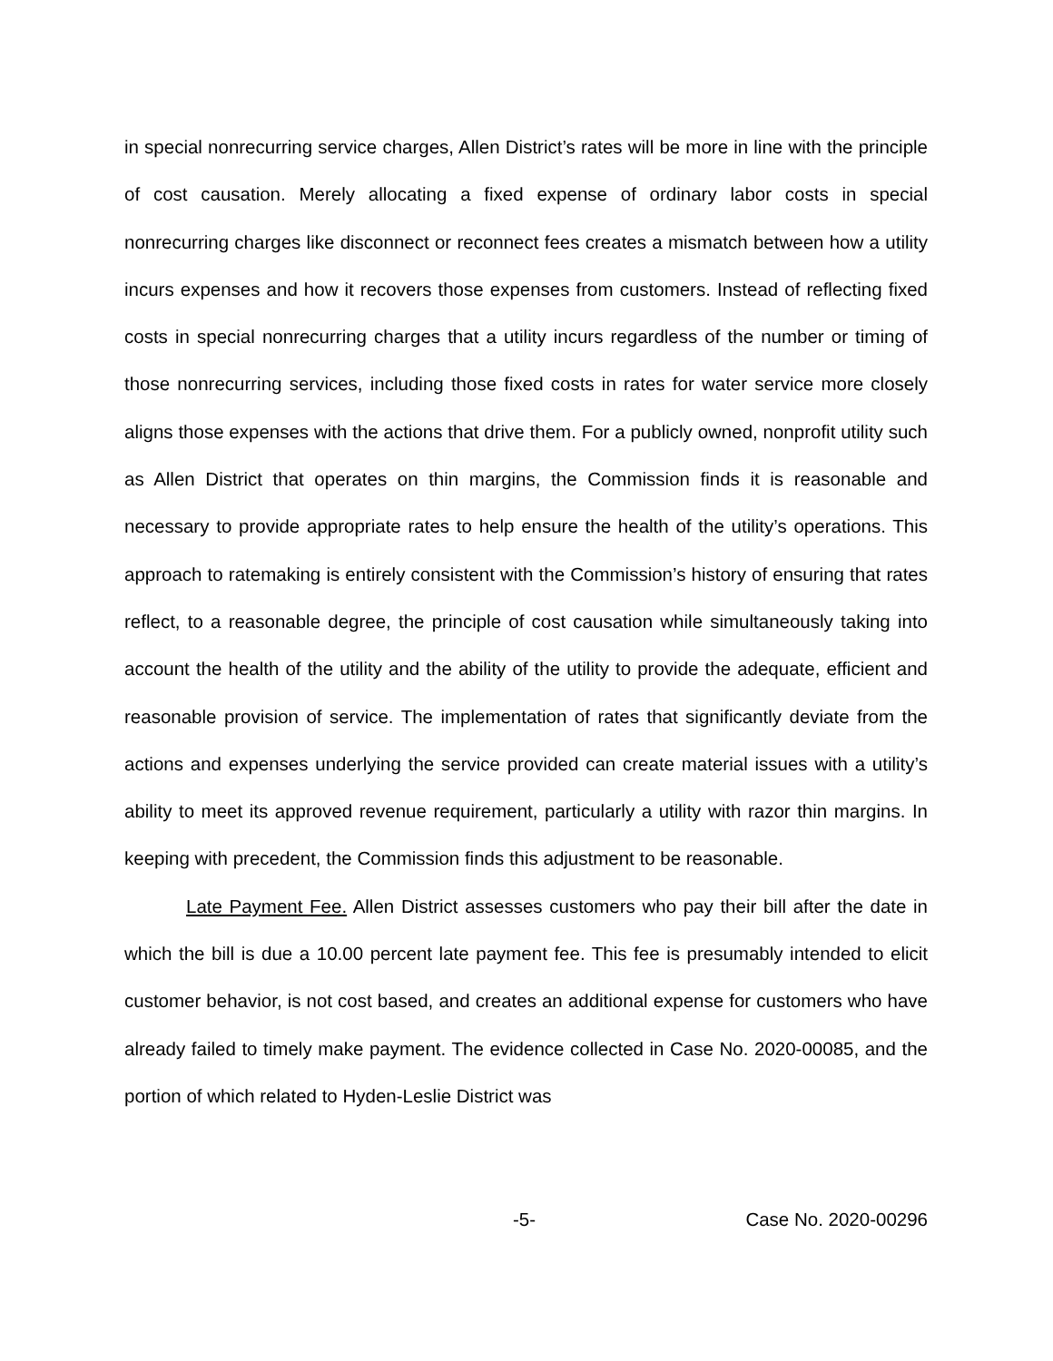in special nonrecurring service charges, Allen District’s rates will be more in line with the principle of cost causation. Merely allocating a fixed expense of ordinary labor costs in special nonrecurring charges like disconnect or reconnect fees creates a mismatch between how a utility incurs expenses and how it recovers those expenses from customers. Instead of reflecting fixed costs in special nonrecurring charges that a utility incurs regardless of the number or timing of those nonrecurring services, including those fixed costs in rates for water service more closely aligns those expenses with the actions that drive them. For a publicly owned, nonprofit utility such as Allen District that operates on thin margins, the Commission finds it is reasonable and necessary to provide appropriate rates to help ensure the health of the utility’s operations. This approach to ratemaking is entirely consistent with the Commission’s history of ensuring that rates reflect, to a reasonable degree, the principle of cost causation while simultaneously taking into account the health of the utility and the ability of the utility to provide the adequate, efficient and reasonable provision of service. The implementation of rates that significantly deviate from the actions and expenses underlying the service provided can create material issues with a utility’s ability to meet its approved revenue requirement, particularly a utility with razor thin margins. In keeping with precedent, the Commission finds this adjustment to be reasonable.
Late Payment Fee. Allen District assesses customers who pay their bill after the date in which the bill is due a 10.00 percent late payment fee. This fee is presumably intended to elicit customer behavior, is not cost based, and creates an additional expense for customers who have already failed to timely make payment. The evidence collected in Case No. 2020-00085, and the portion of which related to Hyden-Leslie District was
-5- Case No. 2020-00296